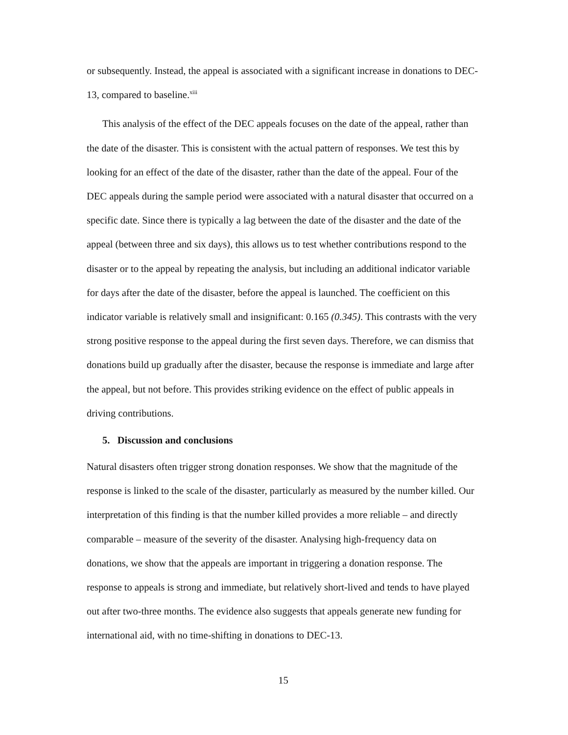or subsequently. Instead, the appeal is associated with a significant increase in donations to DEC-13, compared to baseline.<sup>xiii</sup>
This analysis of the effect of the DEC appeals focuses on the date of the appeal, rather than the date of the disaster. This is consistent with the actual pattern of responses. We test this by looking for an effect of the date of the disaster, rather than the date of the appeal. Four of the DEC appeals during the sample period were associated with a natural disaster that occurred on a specific date. Since there is typically a lag between the date of the disaster and the date of the appeal (between three and six days), this allows us to test whether contributions respond to the disaster or to the appeal by repeating the analysis, but including an additional indicator variable for days after the date of the disaster, before the appeal is launched. The coefficient on this indicator variable is relatively small and insignificant: 0.165 (0.345). This contrasts with the very strong positive response to the appeal during the first seven days. Therefore, we can dismiss that donations build up gradually after the disaster, because the response is immediate and large after the appeal, but not before. This provides striking evidence on the effect of public appeals in driving contributions.
5. Discussion and conclusions
Natural disasters often trigger strong donation responses. We show that the magnitude of the response is linked to the scale of the disaster, particularly as measured by the number killed. Our interpretation of this finding is that the number killed provides a more reliable – and directly comparable – measure of the severity of the disaster. Analysing high-frequency data on donations, we show that the appeals are important in triggering a donation response. The response to appeals is strong and immediate, but relatively short-lived and tends to have played out after two-three months. The evidence also suggests that appeals generate new funding for international aid, with no time-shifting in donations to DEC-13.
15